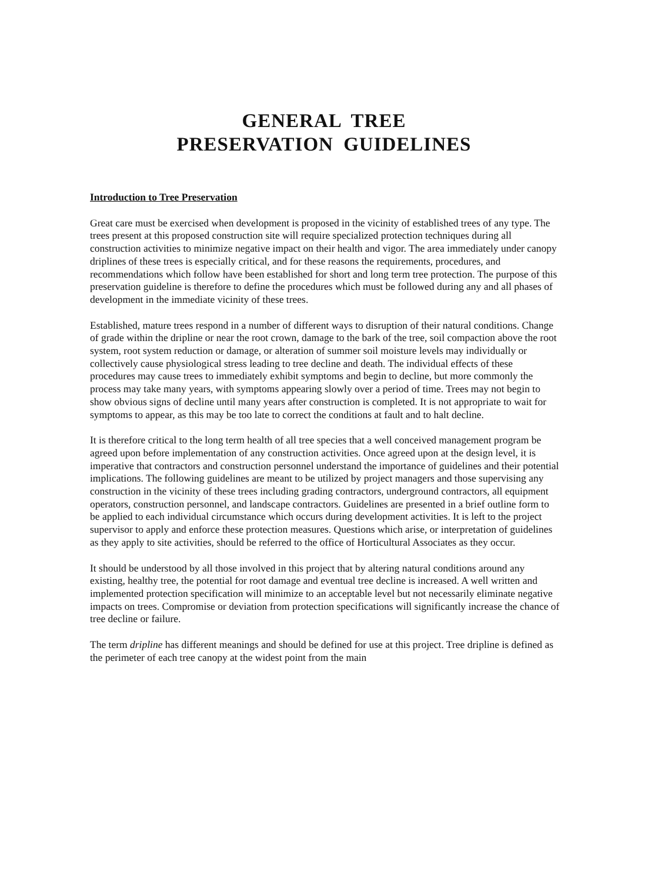GENERAL TREE
PRESERVATION GUIDELINES
Introduction to Tree Preservation
Great care must be exercised when development is proposed in the vicinity of established trees of any type. The trees present at this proposed construction site will require specialized protection techniques during all construction activities to minimize negative impact on their health and vigor. The area immediately under canopy driplines of these trees is especially critical, and for these reasons the requirements, procedures, and recommendations which follow have been established for short and long term tree protection. The purpose of this preservation guideline is therefore to define the procedures which must be followed during any and all phases of development in the immediate vicinity of these trees.
Established, mature trees respond in a number of different ways to disruption of their natural conditions. Change of grade within the dripline or near the root crown, damage to the bark of the tree, soil compaction above the root system, root system reduction or damage, or alteration of summer soil moisture levels may individually or collectively cause physiological stress leading to tree decline and death. The individual effects of these procedures may cause trees to immediately exhibit symptoms and begin to decline, but more commonly the process may take many years, with symptoms appearing slowly over a period of time. Trees may not begin to show obvious signs of decline until many years after construction is completed. It is not appropriate to wait for symptoms to appear, as this may be too late to correct the conditions at fault and to halt decline.
It is therefore critical to the long term health of all tree species that a well conceived management program be agreed upon before implementation of any construction activities. Once agreed upon at the design level, it is imperative that contractors and construction personnel understand the importance of guidelines and their potential implications. The following guidelines are meant to be utilized by project managers and those supervising any construction in the vicinity of these trees including grading contractors, underground contractors, all equipment operators, construction personnel, and landscape contractors. Guidelines are presented in a brief outline form to be applied to each individual circumstance which occurs during development activities. It is left to the project supervisor to apply and enforce these protection measures. Questions which arise, or interpretation of guidelines as they apply to site activities, should be referred to the office of Horticultural Associates as they occur.
It should be understood by all those involved in this project that by altering natural conditions around any existing, healthy tree, the potential for root damage and eventual tree decline is increased. A well written and implemented protection specification will minimize to an acceptable level but not necessarily eliminate negative impacts on trees. Compromise or deviation from protection specifications will significantly increase the chance of tree decline or failure.
The term dripline has different meanings and should be defined for use at this project. Tree dripline is defined as the perimeter of each tree canopy at the widest point from the main